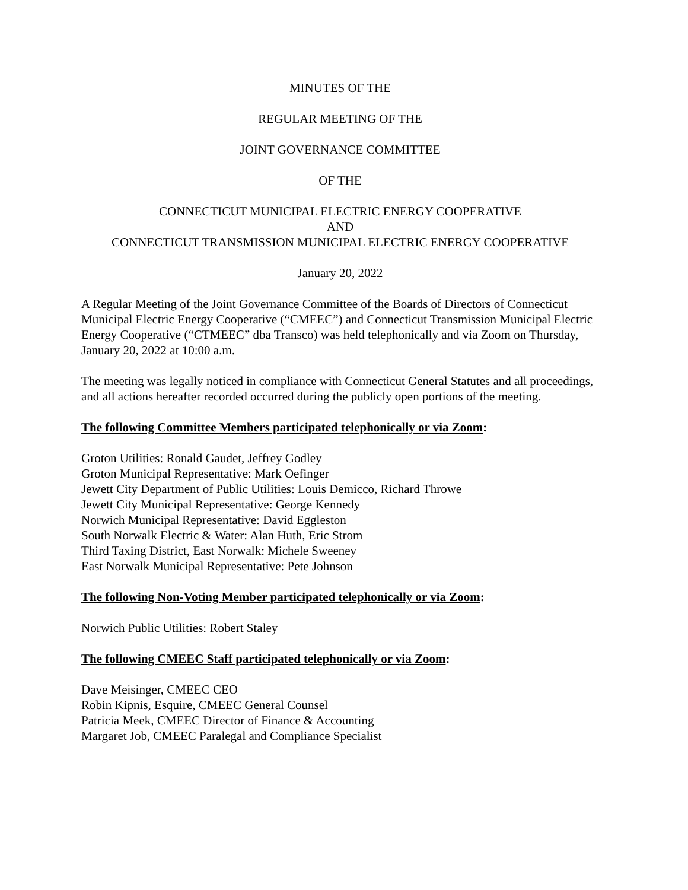MINUTES OF THE
REGULAR MEETING OF THE
JOINT GOVERNANCE COMMITTEE
OF THE
CONNECTICUT MUNICIPAL ELECTRIC ENERGY COOPERATIVE
AND
CONNECTICUT TRANSMISSION MUNICIPAL ELECTRIC ENERGY COOPERATIVE
January 20, 2022
A Regular Meeting of the Joint Governance Committee of the Boards of Directors of Connecticut Municipal Electric Energy Cooperative (“CMEEC”) and Connecticut Transmission Municipal Electric Energy Cooperative (“CTMEEC” dba Transco) was held telephonically and via Zoom on Thursday, January 20, 2022 at 10:00 a.m.
The meeting was legally noticed in compliance with Connecticut General Statutes and all proceedings, and all actions hereafter recorded occurred during the publicly open portions of the meeting.
The following Committee Members participated telephonically or via Zoom:
Groton Utilities: Ronald Gaudet, Jeffrey Godley
Groton Municipal Representative: Mark Oefinger
Jewett City Department of Public Utilities: Louis Demicco, Richard Throwe
Jewett City Municipal Representative: George Kennedy
Norwich Municipal Representative: David Eggleston
South Norwalk Electric & Water: Alan Huth, Eric Strom
Third Taxing District, East Norwalk: Michele Sweeney
East Norwalk Municipal Representative: Pete Johnson
The following Non-Voting Member participated telephonically or via Zoom:
Norwich Public Utilities: Robert Staley
The following CMEEC Staff participated telephonically or via Zoom:
Dave Meisinger, CMEEC CEO
Robin Kipnis, Esquire, CMEEC General Counsel
Patricia Meek, CMEEC Director of Finance & Accounting
Margaret Job, CMEEC Paralegal and Compliance Specialist